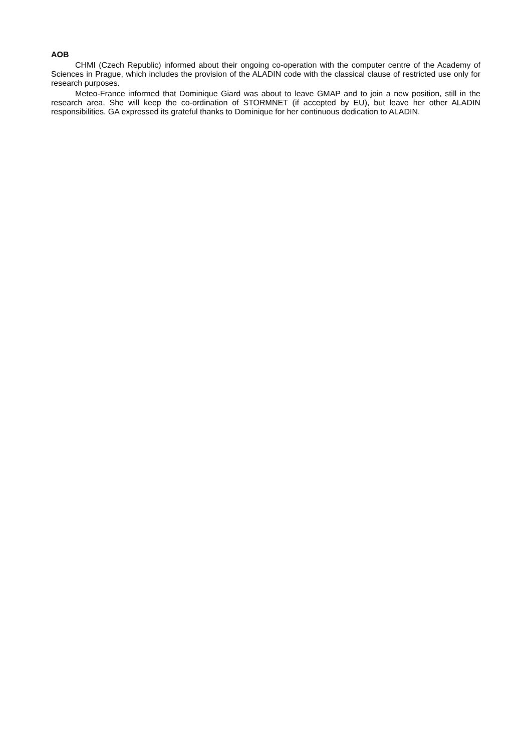AOB
CHMI (Czech Republic) informed about their ongoing co-operation with the computer centre of the Academy of Sciences in Prague, which includes the provision of the ALADIN code with the classical clause of restricted use only for research purposes.
Meteo-France informed that Dominique Giard was about to leave GMAP and to join a new position, still in the research area. She will keep the co-ordination of STORMNET (if accepted by EU), but leave her other ALADIN responsibilities. GA expressed its grateful thanks to Dominique for her continuous dedication to ALADIN.